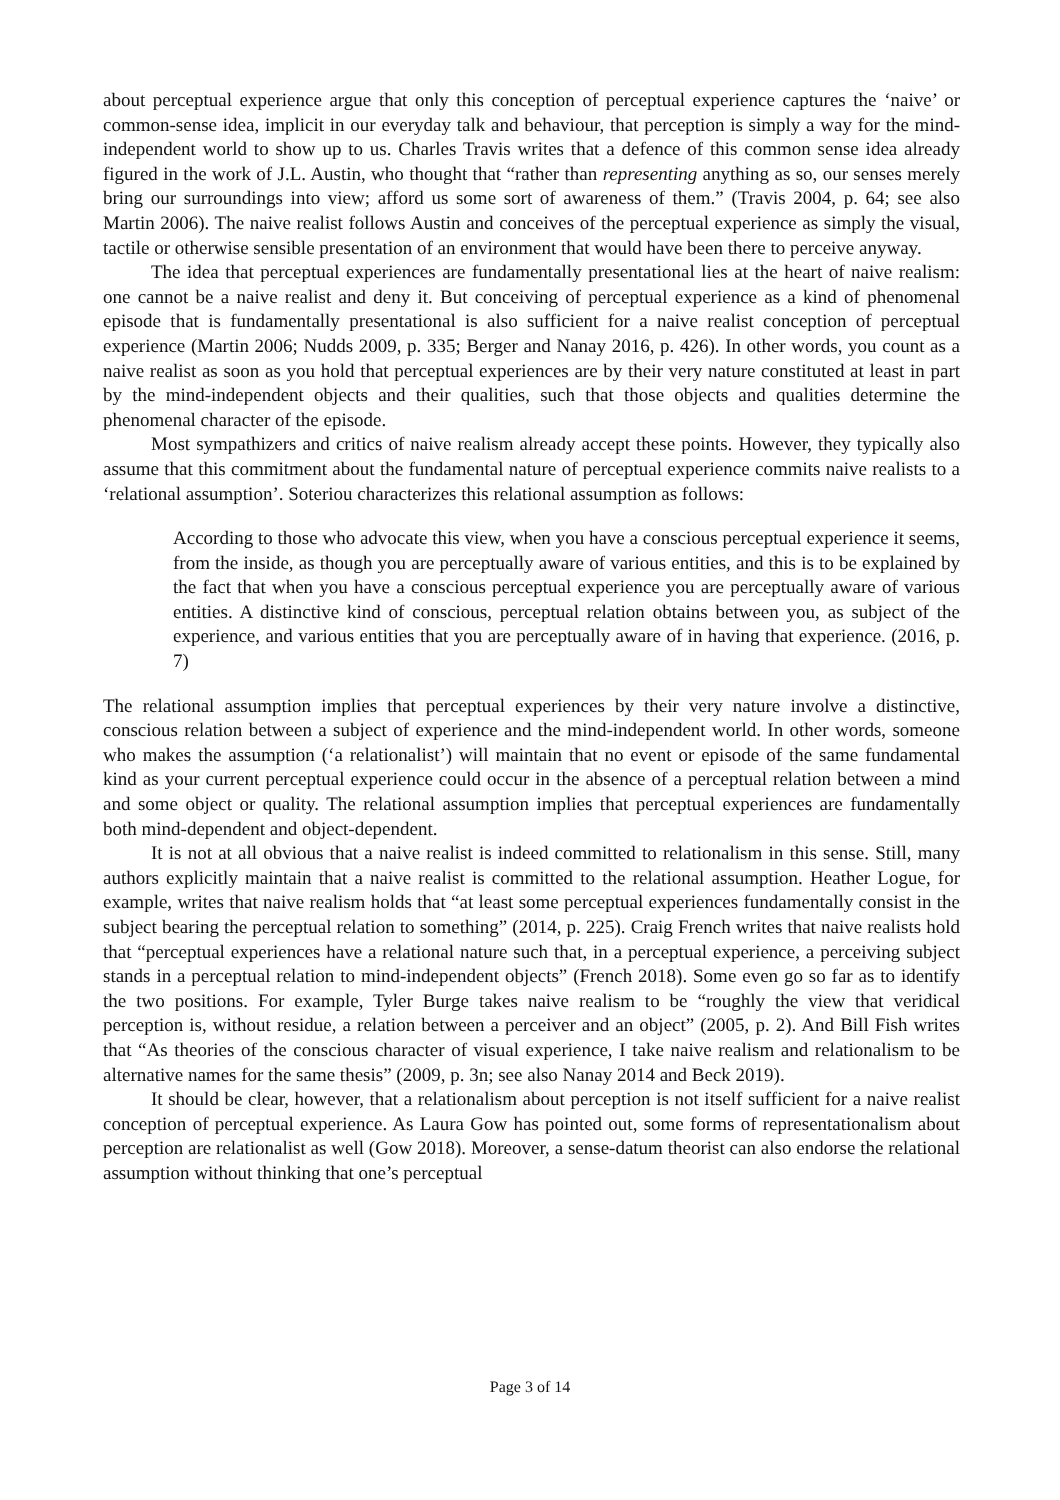about perceptual experience argue that only this conception of perceptual experience captures the ‘naive’ or common-sense idea, implicit in our everyday talk and behaviour, that perception is simply a way for the mind-independent world to show up to us. Charles Travis writes that a defence of this common sense idea already figured in the work of J.L. Austin, who thought that “rather than representing anything as so, our senses merely bring our surroundings into view; afford us some sort of awareness of them.” (Travis 2004, p. 64; see also Martin 2006). The naive realist follows Austin and conceives of the perceptual experience as simply the visual, tactile or otherwise sensible presentation of an environment that would have been there to perceive anyway.
The idea that perceptual experiences are fundamentally presentational lies at the heart of naive realism: one cannot be a naive realist and deny it. But conceiving of perceptual experience as a kind of phenomenal episode that is fundamentally presentational is also sufficient for a naive realist conception of perceptual experience (Martin 2006; Nudds 2009, p. 335; Berger and Nanay 2016, p. 426). In other words, you count as a naive realist as soon as you hold that perceptual experiences are by their very nature constituted at least in part by the mind-independent objects and their qualities, such that those objects and qualities determine the phenomenal character of the episode.
Most sympathizers and critics of naive realism already accept these points. However, they typically also assume that this commitment about the fundamental nature of perceptual experience commits naive realists to a ‘relational assumption’. Soteriou characterizes this relational assumption as follows:
According to those who advocate this view, when you have a conscious perceptual experience it seems, from the inside, as though you are perceptually aware of various entities, and this is to be explained by the fact that when you have a conscious perceptual experience you are perceptually aware of various entities. A distinctive kind of conscious, perceptual relation obtains between you, as subject of the experience, and various entities that you are perceptually aware of in having that experience. (2016, p. 7)
The relational assumption implies that perceptual experiences by their very nature involve a distinctive, conscious relation between a subject of experience and the mind-independent world. In other words, someone who makes the assumption (‘a relationalist’) will maintain that no event or episode of the same fundamental kind as your current perceptual experience could occur in the absence of a perceptual relation between a mind and some object or quality. The relational assumption implies that perceptual experiences are fundamentally both mind-dependent and object-dependent.
It is not at all obvious that a naive realist is indeed committed to relationalism in this sense. Still, many authors explicitly maintain that a naive realist is committed to the relational assumption. Heather Logue, for example, writes that naive realism holds that “at least some perceptual experiences fundamentally consist in the subject bearing the perceptual relation to something” (2014, p. 225). Craig French writes that naive realists hold that “perceptual experiences have a relational nature such that, in a perceptual experience, a perceiving subject stands in a perceptual relation to mind-independent objects” (French 2018). Some even go so far as to identify the two positions. For example, Tyler Burge takes naive realism to be “roughly the view that veridical perception is, without residue, a relation between a perceiver and an object” (2005, p. 2). And Bill Fish writes that “As theories of the conscious character of visual experience, I take naive realism and relationalism to be alternative names for the same thesis” (2009, p. 3n; see also Nanay 2014 and Beck 2019).
It should be clear, however, that a relationalism about perception is not itself sufficient for a naive realist conception of perceptual experience. As Laura Gow has pointed out, some forms of representationalism about perception are relationalist as well (Gow 2018). Moreover, a sense-datum theorist can also endorse the relational assumption without thinking that one’s perceptual
Page 3 of 14